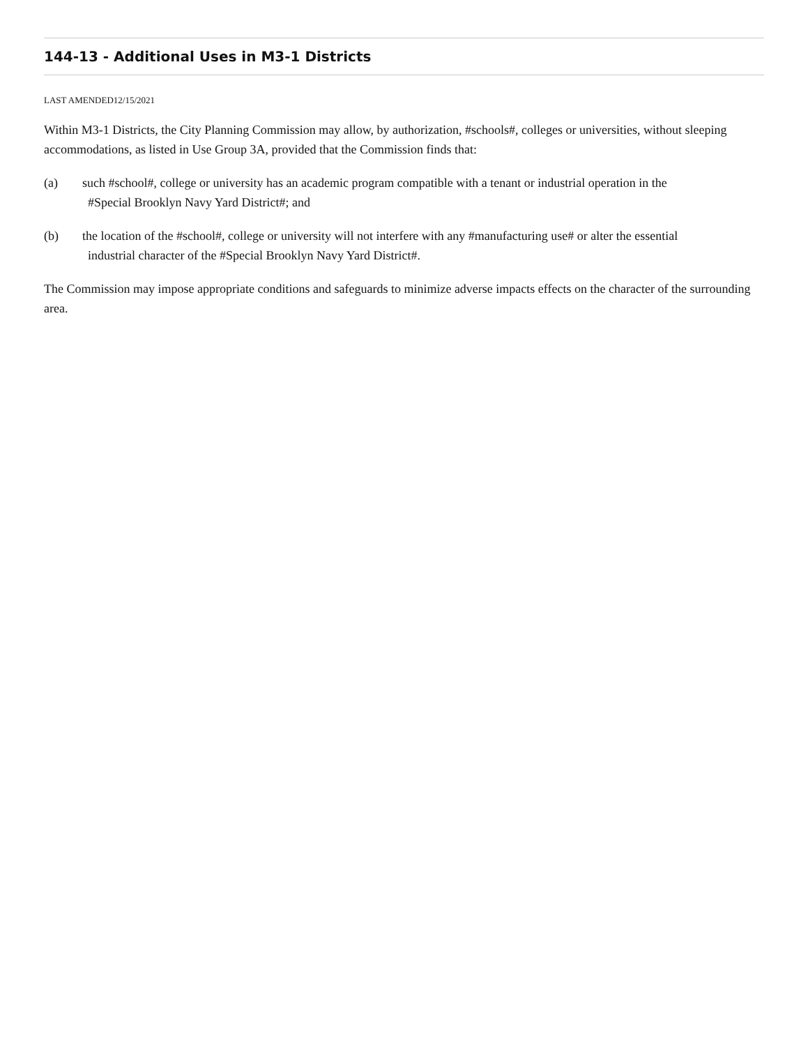144-13 - Additional Uses in M3-1 Districts
LAST AMENDED12/15/2021
Within M3-1 Districts, the City Planning Commission may allow, by authorization, #schools#, colleges or universities, without sleeping accommodations, as listed in Use Group 3A, provided that the Commission finds that:
(a) such #school#, college or university has an academic program compatible with a tenant or industrial operation in the
#Special Brooklyn Navy Yard District#; and
(b) the location of the #school#, college or university will not interfere with any #manufacturing use# or alter the essential
industrial character of the #Special Brooklyn Navy Yard District#.
The Commission may impose appropriate conditions and safeguards to minimize adverse impacts effects on the character of the surrounding area.